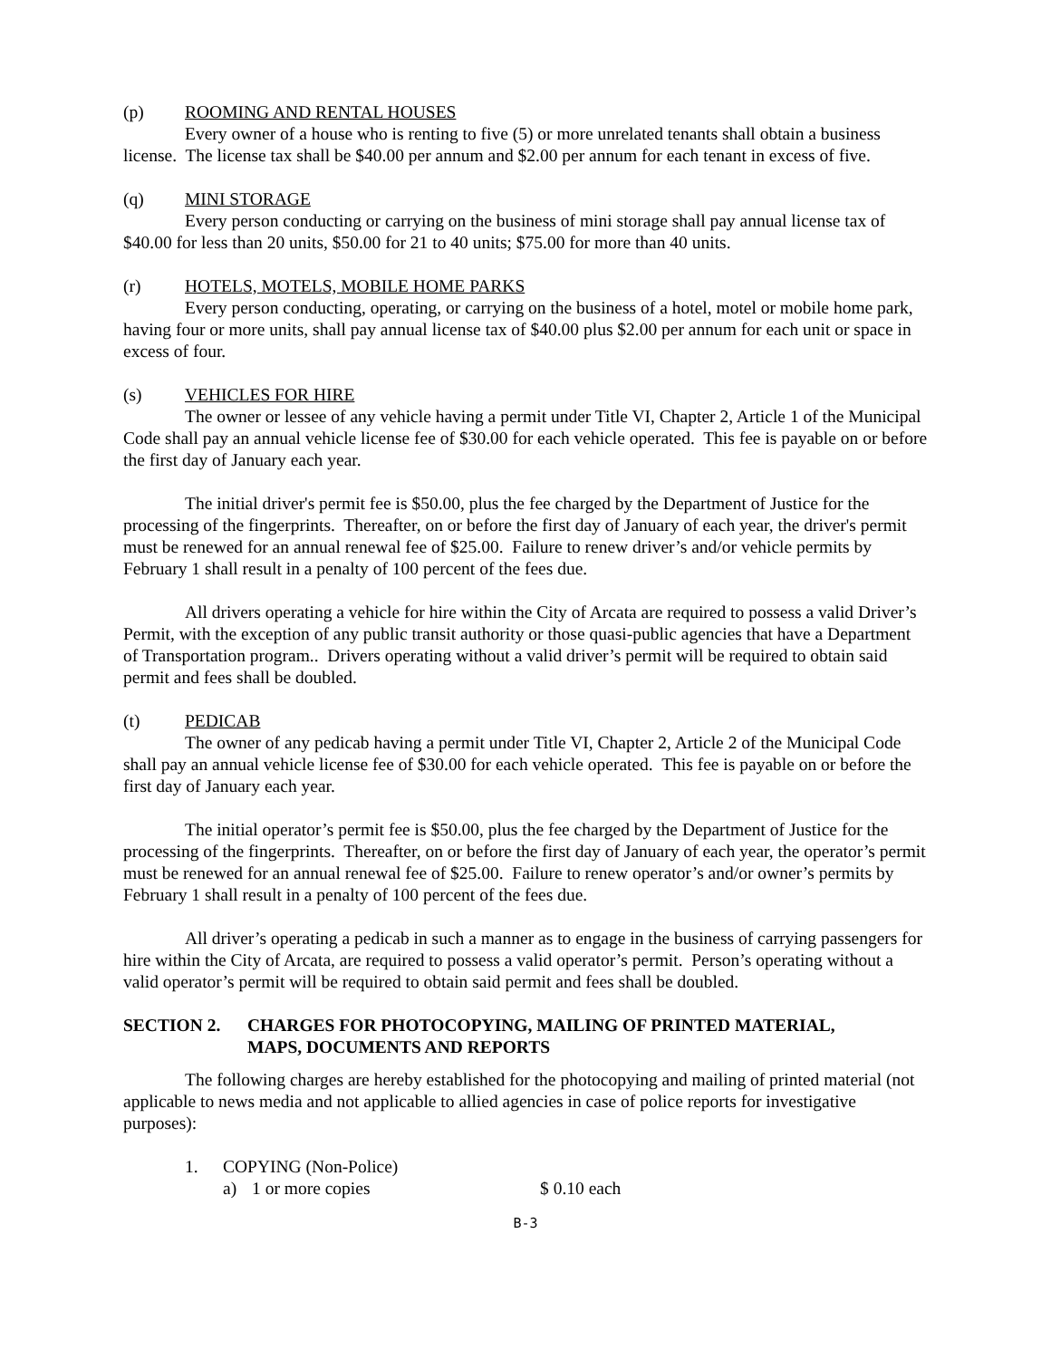(p) ROOMING AND RENTAL HOUSES
Every owner of a house who is renting to five (5) or more unrelated tenants shall obtain a business license. The license tax shall be $40.00 per annum and $2.00 per annum for each tenant in excess of five.
(q) MINI STORAGE
Every person conducting or carrying on the business of mini storage shall pay annual license tax of $40.00 for less than 20 units, $50.00 for 21 to 40 units; $75.00 for more than 40 units.
(r) HOTELS, MOTELS, MOBILE HOME PARKS
Every person conducting, operating, or carrying on the business of a hotel, motel or mobile home park, having four or more units, shall pay annual license tax of $40.00 plus $2.00 per annum for each unit or space in excess of four.
(s) VEHICLES FOR HIRE
The owner or lessee of any vehicle having a permit under Title VI, Chapter 2, Article 1 of the Municipal Code shall pay an annual vehicle license fee of $30.00 for each vehicle operated. This fee is payable on or before the first day of January each year.
The initial driver's permit fee is $50.00, plus the fee charged by the Department of Justice for the processing of the fingerprints. Thereafter, on or before the first day of January of each year, the driver's permit must be renewed for an annual renewal fee of $25.00. Failure to renew driver’s and/or vehicle permits by February 1 shall result in a penalty of 100 percent of the fees due.
All drivers operating a vehicle for hire within the City of Arcata are required to possess a valid Driver’s Permit, with the exception of any public transit authority or those quasi-public agencies that have a Department of Transportation program.. Drivers operating without a valid driver’s permit will be required to obtain said permit and fees shall be doubled.
(t) PEDICAB
The owner of any pedicab having a permit under Title VI, Chapter 2, Article 2 of the Municipal Code shall pay an annual vehicle license fee of $30.00 for each vehicle operated. This fee is payable on or before the first day of January each year.
The initial operator’s permit fee is $50.00, plus the fee charged by the Department of Justice for the processing of the fingerprints. Thereafter, on or before the first day of January of each year, the operator’s permit must be renewed for an annual renewal fee of $25.00. Failure to renew operator’s and/or owner’s permits by February 1 shall result in a penalty of 100 percent of the fees due.
All driver’s operating a pedicab in such a manner as to engage in the business of carrying passengers for hire within the City of Arcata, are required to possess a valid operator’s permit. Person’s operating without a valid operator’s permit will be required to obtain said permit and fees shall be doubled.
SECTION 2. CHARGES FOR PHOTOCOPYING, MAILING OF PRINTED MATERIAL,
MAPS, DOCUMENTS AND REPORTS
The following charges are hereby established for the photocopying and mailing of printed material (not applicable to news media and not applicable to allied agencies in case of police reports for investigative purposes):
1. COPYING (Non-Police)
a) 1 or more copies $ 0.10 each
B-3